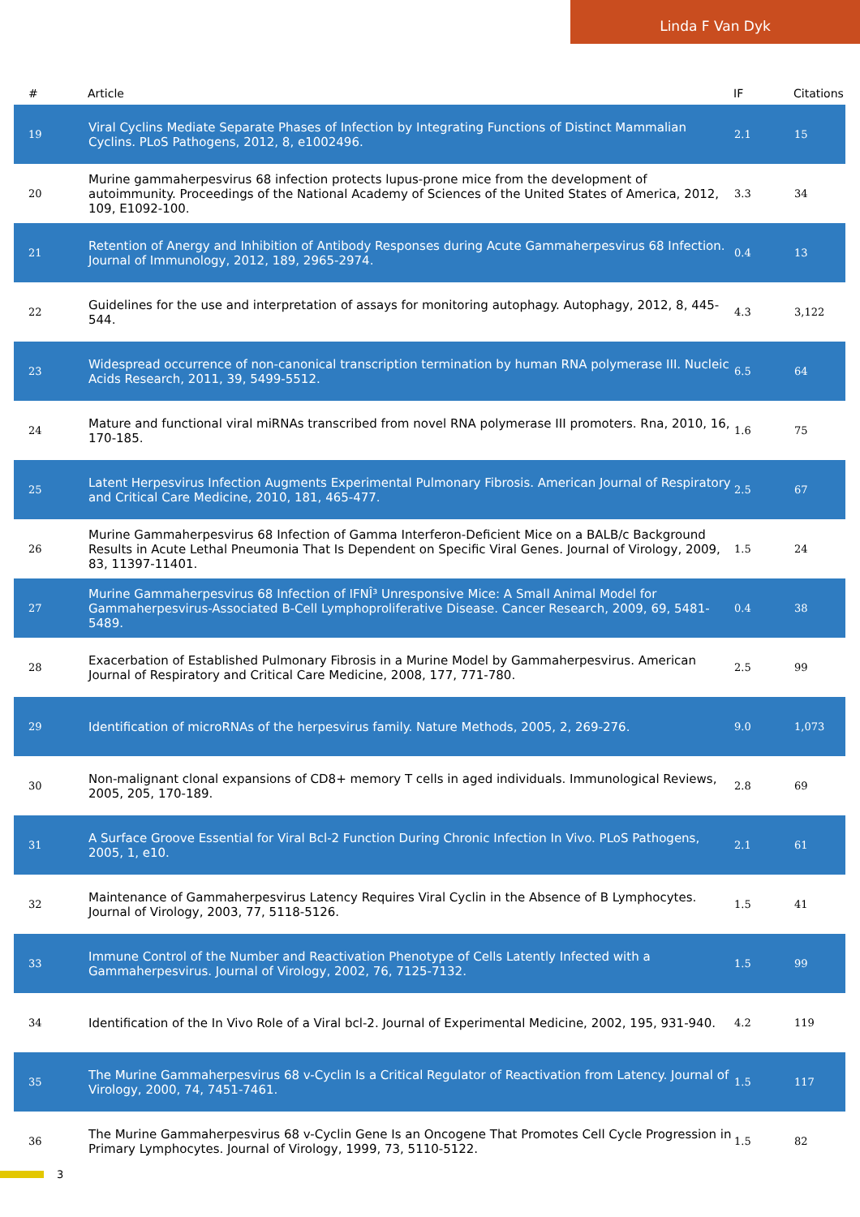Linda F Van Dyk
| # | Article | IF | Citations |
| --- | --- | --- | --- |
| 19 | Viral Cyclins Mediate Separate Phases of Infection by Integrating Functions of Distinct Mammalian Cyclins. PLoS Pathogens, 2012, 8, e1002496. | 2.1 | 15 |
| 20 | Murine gammaherpesvirus 68 infection protects lupus-prone mice from the development of autoimmunity. Proceedings of the National Academy of Sciences of the United States of America, 2012, 109, E1092-100. | 3.3 | 34 |
| 21 | Retention of Anergy and Inhibition of Antibody Responses during Acute Gammaherpesvirus 68 Infection. Journal of Immunology, 2012, 189, 2965-2974. | 0.4 | 13 |
| 22 | Guidelines for the use and interpretation of assays for monitoring autophagy. Autophagy, 2012, 8, 445-544. | 4.3 | 3,122 |
| 23 | Widespread occurrence of non-canonical transcription termination by human RNA polymerase III. Nucleic Acids Research, 2011, 39, 5499-5512. | 6.5 | 64 |
| 24 | Mature and functional viral miRNAs transcribed from novel RNA polymerase III promoters. Rna, 2010, 16, 170-185. | 1.6 | 75 |
| 25 | Latent Herpesvirus Infection Augments Experimental Pulmonary Fibrosis. American Journal of Respiratory and Critical Care Medicine, 2010, 181, 465-477. | 2.5 | 67 |
| 26 | Murine Gammaherpesvirus 68 Infection of Gamma Interferon-Deficient Mice on a BALB/c Background Results in Acute Lethal Pneumonia That Is Dependent on Specific Viral Genes. Journal of Virology, 2009, 83, 11397-11401. | 1.5 | 24 |
| 27 | Murine Gammaherpesvirus 68 Infection of IFNÎ³ Unresponsive Mice: A Small Animal Model for Gammaherpesvirus-Associated B-Cell Lymphoproliferative Disease. Cancer Research, 2009, 69, 5481-5489. | 0.4 | 38 |
| 28 | Exacerbation of Established Pulmonary Fibrosis in a Murine Model by Gammaherpesvirus. American Journal of Respiratory and Critical Care Medicine, 2008, 177, 771-780. | 2.5 | 99 |
| 29 | Identification of microRNAs of the herpesvirus family. Nature Methods, 2005, 2, 269-276. | 9.0 | 1,073 |
| 30 | Non-malignant clonal expansions of CD8+ memory T cells in aged individuals. Immunological Reviews, 2005, 205, 170-189. | 2.8 | 69 |
| 31 | A Surface Groove Essential for Viral Bcl-2 Function During Chronic Infection In Vivo. PLoS Pathogens, 2005, 1, e10. | 2.1 | 61 |
| 32 | Maintenance of Gammaherpesvirus Latency Requires Viral Cyclin in the Absence of B Lymphocytes. Journal of Virology, 2003, 77, 5118-5126. | 1.5 | 41 |
| 33 | Immune Control of the Number and Reactivation Phenotype of Cells Latently Infected with a Gammaherpesvirus. Journal of Virology, 2002, 76, 7125-7132. | 1.5 | 99 |
| 34 | Identification of the In Vivo Role of a Viral bcl-2. Journal of Experimental Medicine, 2002, 195, 931-940. | 4.2 | 119 |
| 35 | The Murine Gammaherpesvirus 68 v-Cyclin Is a Critical Regulator of Reactivation from Latency. Journal of Virology, 2000, 74, 7451-7461. | 1.5 | 117 |
| 36 | The Murine Gammaherpesvirus 68 v-Cyclin Gene Is an Oncogene That Promotes Cell Cycle Progression in Primary Lymphocytes. Journal of Virology, 1999, 73, 5110-5122. | 1.5 | 82 |
3